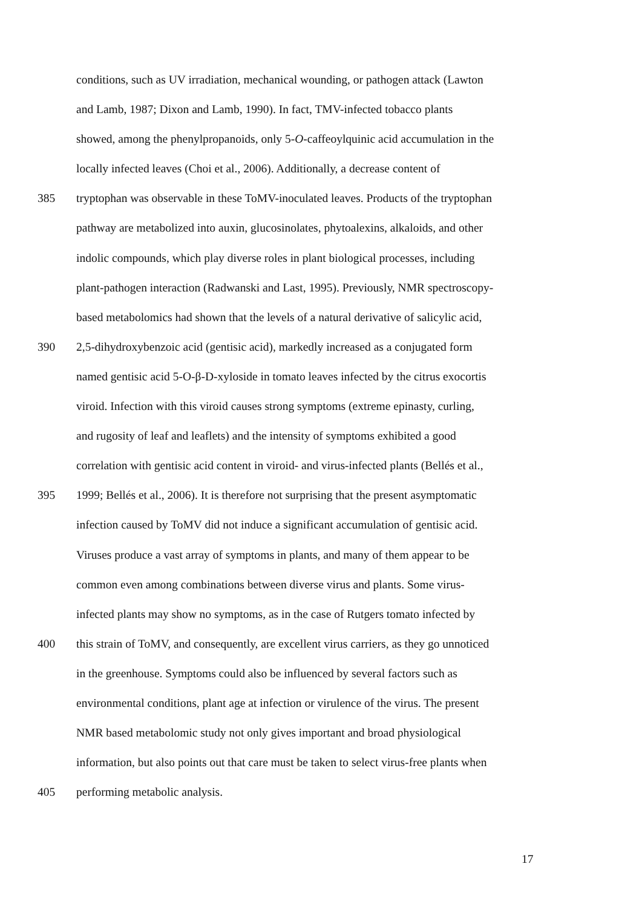conditions, such as UV irradiation, mechanical wounding, or pathogen attack (Lawton
and Lamb, 1987; Dixon and Lamb, 1990). In fact, TMV-infected tobacco plants
showed, among the phenylpropanoids, only 5-O-caffeoylquinic acid accumulation in the
locally infected leaves (Choi et al., 2006). Additionally, a decrease content of
385 tryptophan was observable in these ToMV-inoculated leaves. Products of the tryptophan
pathway are metabolized into auxin, glucosinolates, phytoalexins, alkaloids, and other
indolic compounds, which play diverse roles in plant biological processes, including
plant-pathogen interaction (Radwanski and Last, 1995). Previously, NMR spectroscopy-
based metabolomics had shown that the levels of a natural derivative of salicylic acid,
390 2,5-dihydroxybenzoic acid (gentisic acid), markedly increased as a conjugated form
named gentisic acid 5-O-β-D-xyloside in tomato leaves infected by the citrus exocortis
viroid. Infection with this viroid causes strong symptoms (extreme epinasty, curling,
and rugosity of leaf and leaflets) and the intensity of symptoms exhibited a good
correlation with gentisic acid content in viroid- and virus-infected plants (Bellés et al.,
395 1999; Bellés et al., 2006). It is therefore not surprising that the present asymptomatic
infection caused by ToMV did not induce a significant accumulation of gentisic acid.
Viruses produce a vast array of symptoms in plants, and many of them appear to be
common even among combinations between diverse virus and plants. Some virus-
infected plants may show no symptoms, as in the case of Rutgers tomato infected by
400 this strain of ToMV, and consequently, are excellent virus carriers, as they go unnoticed
in the greenhouse. Symptoms could also be influenced by several factors such as
environmental conditions, plant age at infection or virulence of the virus. The present
NMR based metabolomic study not only gives important and broad physiological
information, but also points out that care must be taken to select virus-free plants when
405 performing metabolic analysis.
17